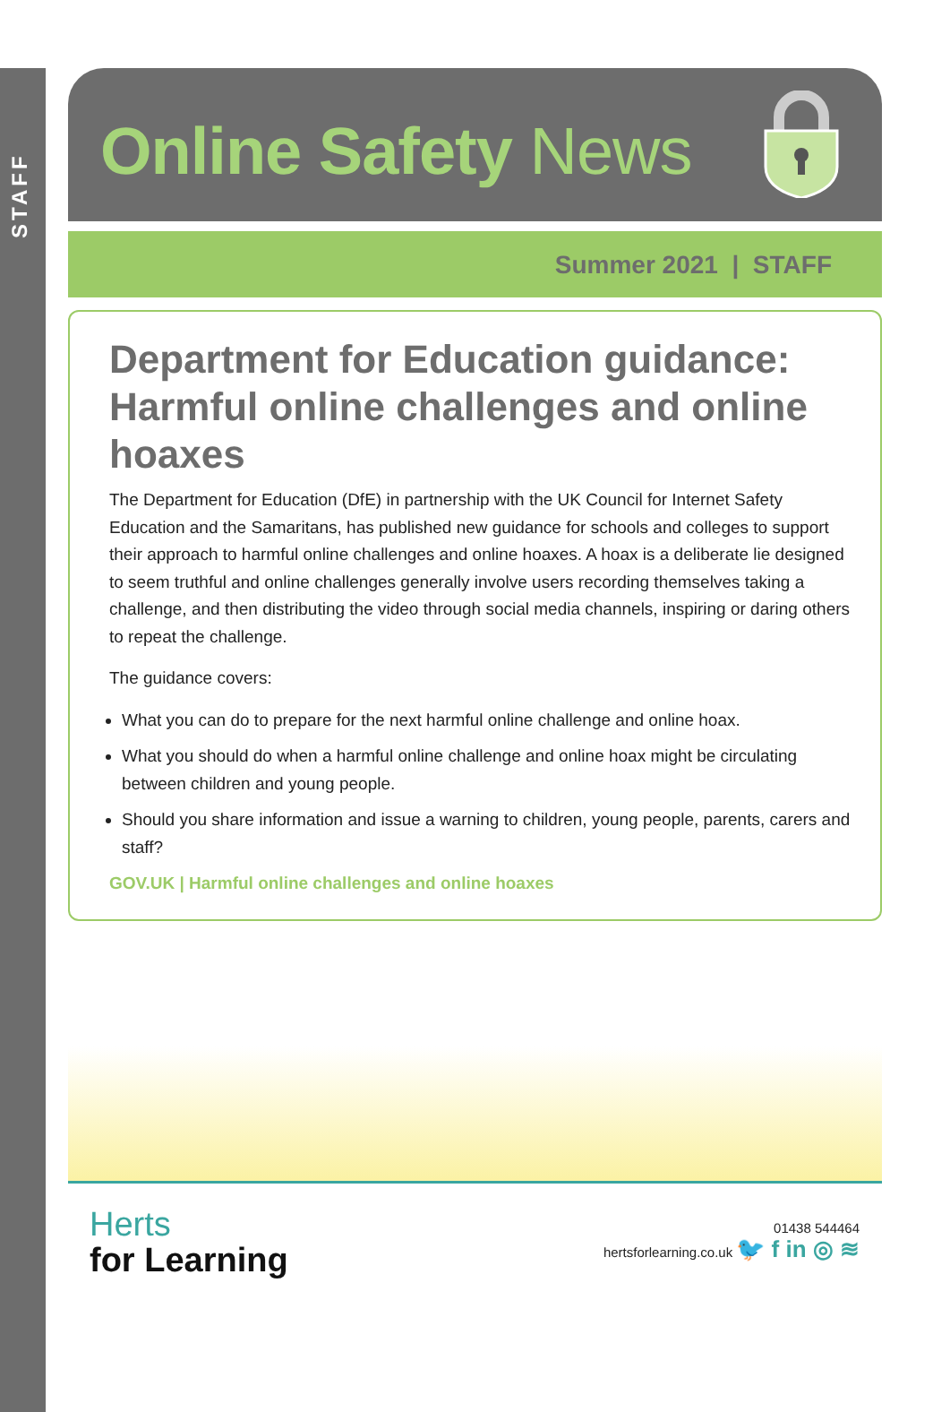STAFF
Online Safety News
Summer 2021 | STAFF
Department for Education guidance: Harmful online challenges and online hoaxes
The Department for Education (DfE) in partnership with the UK Council for Internet Safety Education and the Samaritans, has published new guidance for schools and colleges to support their approach to harmful online challenges and online hoaxes. A hoax is a deliberate lie designed to seem truthful and online challenges generally involve users recording themselves taking a challenge, and then distributing the video through social media channels, inspiring or daring others to repeat the challenge.
The guidance covers:
What you can do to prepare for the next harmful online challenge and online hoax.
What you should do when a harmful online challenge and online hoax might be circulating between children and young people.
Should you share information and issue a warning to children, young people, parents, carers and staff?
GOV.UK | Harmful online challenges and online hoaxes
Herts
for Learning
01438 544464
hertsforlearning.co.uk 🐦 f in ◎ ≋